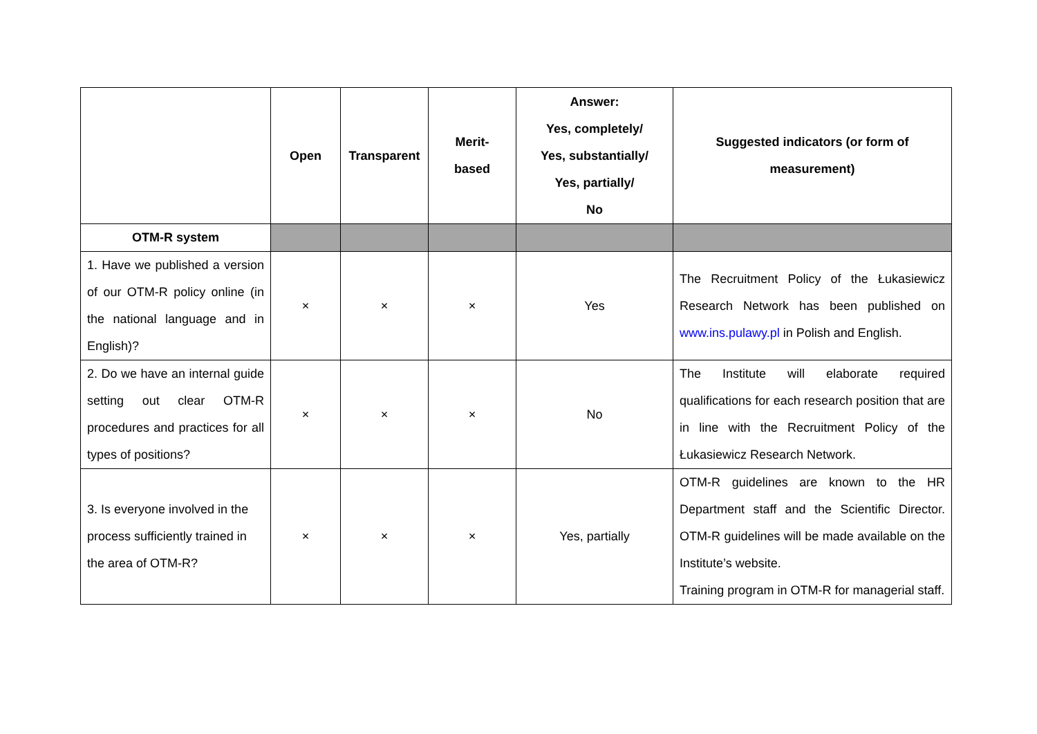| | Open | Transparent | Merit- based | Answer: Yes, completely/ Yes, substantially/ Yes, partially/ No | Suggested indicators (or form of measurement) |
| --- | --- | --- | --- | --- | --- |
| OTM-R system | | | | | |
| 1. Have we published a version of our OTM-R policy online (in the national language and in English)? | × | × | × | Yes | The Recruitment Policy of the Łukasiewicz Research Network has been published on www.ins.pulawy.pl in Polish and English. |
| 2. Do we have an internal guide setting out clear OTM-R procedures and practices for all types of positions? | × | × | × | No | The Institute will elaborate required qualifications for each research position that are in line with the Recruitment Policy of the Łukasiewicz Research Network. |
| 3. Is everyone involved in the process sufficiently trained in the area of OTM-R? | × | × | × | Yes, partially | OTM-R guidelines are known to the HR Department staff and the Scientific Director. OTM-R guidelines will be made available on the Institute’s website. Training program in OTM-R for managerial staff. |